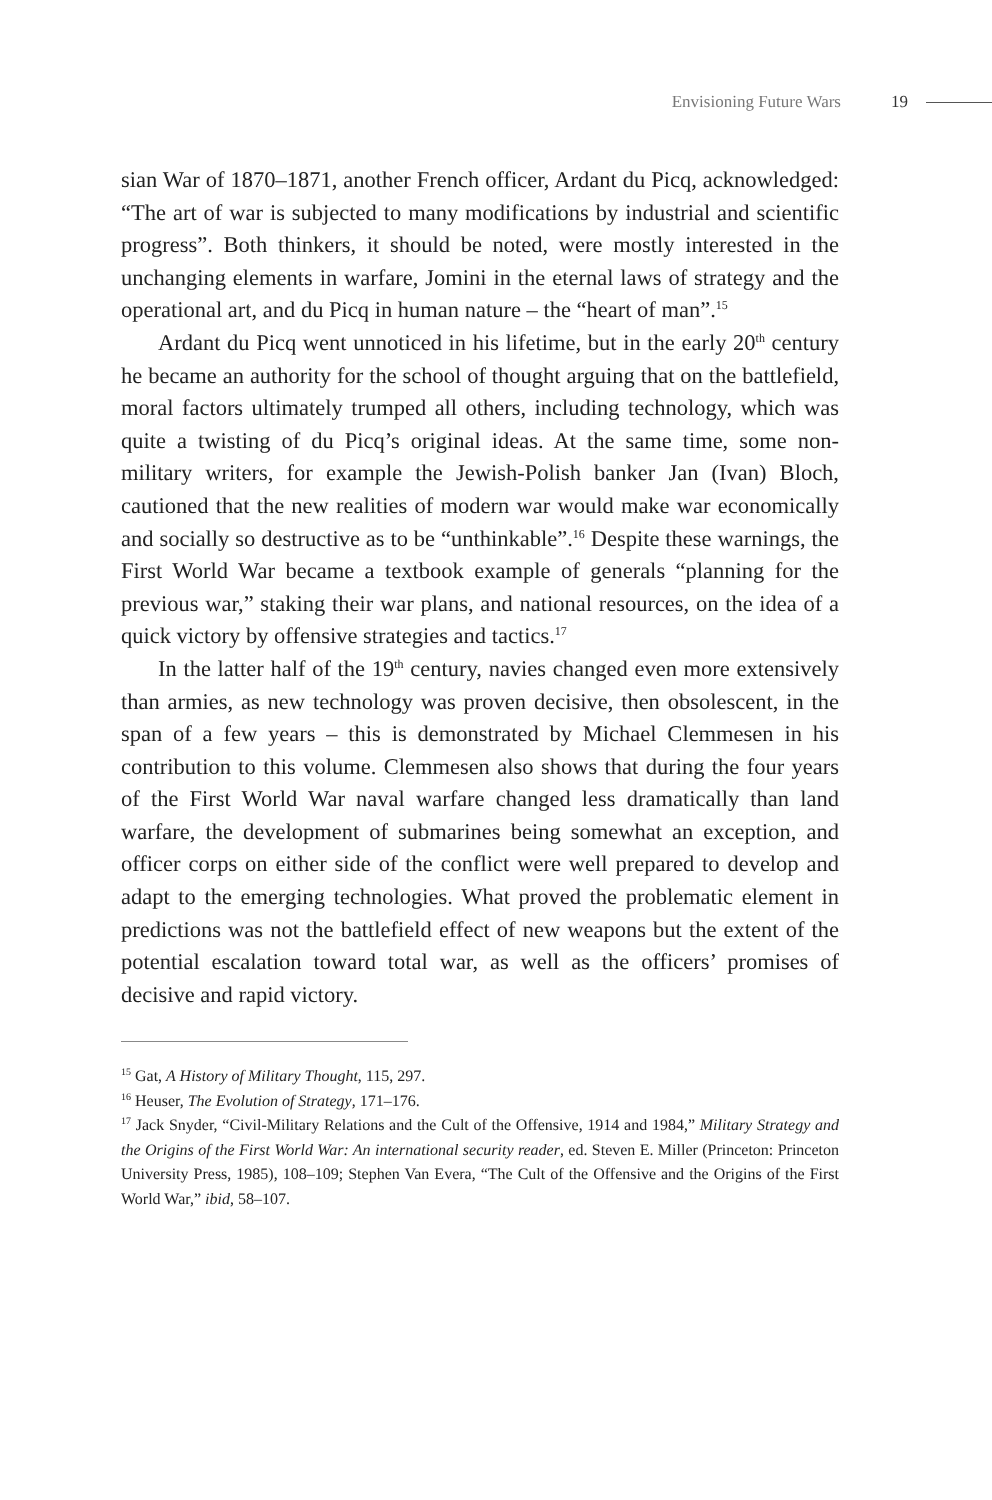Envisioning Future Wars 19
sian War of 1870–1871, another French officer, Ardant du Picq, acknowledged: “The art of war is subjected to many modifications by industrial and scientific progress”. Both thinkers, it should be noted, were mostly interested in the unchanging elements in warfare, Jomini in the eternal laws of strategy and the operational art, and du Picq in human nature – the “heart of man”.<sup>15</sup>
Ardant du Picq went unnoticed in his lifetime, but in the early 20<sup>th</sup> century he became an authority for the school of thought arguing that on the battlefield, moral factors ultimately trumped all others, including technology, which was quite a twisting of du Picq’s original ideas. At the same time, some non-military writers, for example the Jewish-Polish banker Jan (Ivan) Bloch, cautioned that the new realities of modern war would make war economically and socially so destructive as to be “unthinkable”.<sup>16</sup> Despite these warnings, the First World War became a textbook example of generals “planning for the previous war,” staking their war plans, and national resources, on the idea of a quick victory by offensive strategies and tactics.<sup>17</sup>
In the latter half of the 19<sup>th</sup> century, navies changed even more extensively than armies, as new technology was proven decisive, then obsolescent, in the span of a few years – this is demonstrated by Michael Clemmesen in his contribution to this volume. Clemmesen also shows that during the four years of the First World War naval warfare changed less dramatically than land warfare, the development of submarines being somewhat an exception, and officer corps on either side of the conflict were well prepared to develop and adapt to the emerging technologies. What proved the problematic element in predictions was not the battlefield effect of new weapons but the extent of the potential escalation toward total war, as well as the officers’ promises of decisive and rapid victory.
<sup>15</sup> Gat, A History of Military Thought, 115, 297.
<sup>16</sup> Heuser, The Evolution of Strategy, 171–176.
<sup>17</sup> Jack Snyder, “Civil-Military Relations and the Cult of the Offensive, 1914 and 1984,” Military Strategy and the Origins of the First World War: An international security reader, ed. Steven E. Miller (Princeton: Princeton University Press, 1985), 108–109; Stephen Van Evera, “The Cult of the Offensive and the Origins of the First World War,” ibid, 58–107.